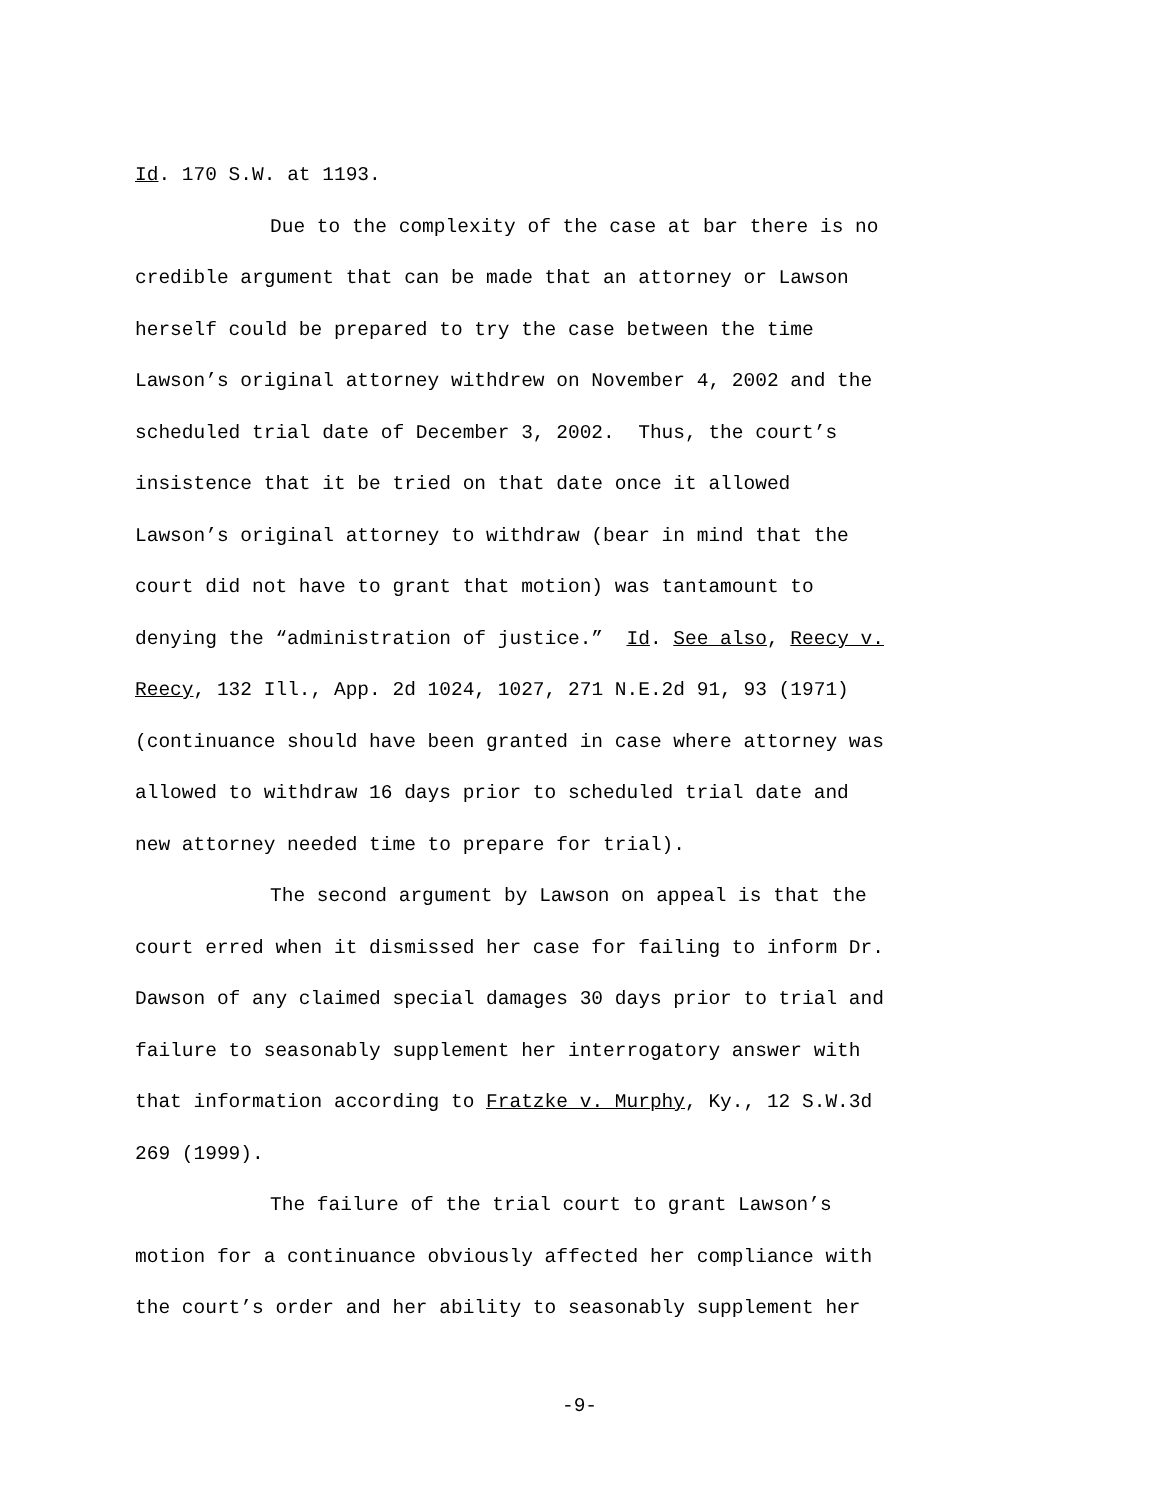Id. 170 S.W. at 1193.
Due to the complexity of the case at bar there is no
credible argument that can be made that an attorney or Lawson
herself could be prepared to try the case between the time
Lawson’s original attorney withdrew on November 4, 2002 and the
scheduled trial date of December 3, 2002. Thus, the court’s
insistence that it be tried on that date once it allowed
Lawson’s original attorney to withdraw (bear in mind that the
court did not have to grant that motion) was tantamount to
denying the “administration of justice.” Id. See also, Reecy v.
Reecy, 132 Ill., App. 2d 1024, 1027, 271 N.E.2d 91, 93 (1971)
(continuance should have been granted in case where attorney was
allowed to withdraw 16 days prior to scheduled trial date and
new attorney needed time to prepare for trial).
The second argument by Lawson on appeal is that the
court erred when it dismissed her case for failing to inform Dr.
Dawson of any claimed special damages 30 days prior to trial and
failure to seasonably supplement her interrogatory answer with
that information according to Fratzke v. Murphy, Ky., 12 S.W.3d
269 (1999).
The failure of the trial court to grant Lawson’s
motion for a continuance obviously affected her compliance with
the court’s order and her ability to seasonably supplement her
-9-